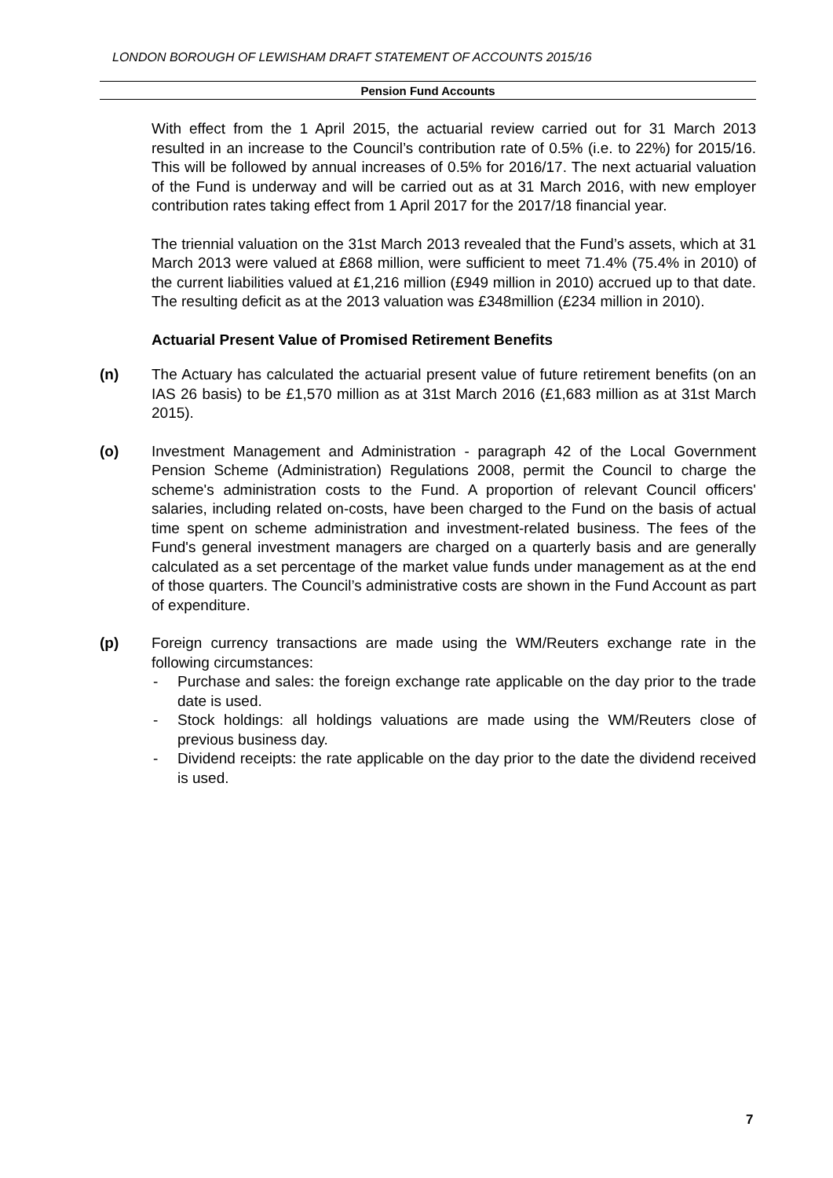LONDON BOROUGH OF LEWISHAM DRAFT STATEMENT OF ACCOUNTS 2015/16
Pension Fund Accounts
With effect from the 1 April 2015, the actuarial review carried out for 31 March 2013 resulted in an increase to the Council’s contribution rate of 0.5% (i.e. to 22%) for 2015/16. This will be followed by annual increases of 0.5% for 2016/17. The next actuarial valuation of the Fund is underway and will be carried out as at 31 March 2016, with new employer contribution rates taking effect from 1 April 2017 for the 2017/18 financial year.
The triennial valuation on the 31st March 2013 revealed that the Fund’s assets, which at 31 March 2013 were valued at £868 million, were sufficient to meet 71.4% (75.4% in 2010) of the current liabilities valued at £1,216 million (£949 million in 2010) accrued up to that date. The resulting deficit as at the 2013 valuation was £348million (£234 million in 2010).
Actuarial Present Value of Promised Retirement Benefits
(n) The Actuary has calculated the actuarial present value of future retirement benefits (on an IAS 26 basis) to be £1,570 million as at 31st March 2016 (£1,683 million as at 31st March 2015).
(o) Investment Management and Administration - paragraph 42 of the Local Government Pension Scheme (Administration) Regulations 2008, permit the Council to charge the scheme's administration costs to the Fund. A proportion of relevant Council officers' salaries, including related on-costs, have been charged to the Fund on the basis of actual time spent on scheme administration and investment-related business. The fees of the Fund's general investment managers are charged on a quarterly basis and are generally calculated as a set percentage of the market value funds under management as at the end of those quarters. The Council’s administrative costs are shown in the Fund Account as part of expenditure.
(p) Foreign currency transactions are made using the WM/Reuters exchange rate in the following circumstances:
- Purchase and sales: the foreign exchange rate applicable on the day prior to the trade date is used.
- Stock holdings: all holdings valuations are made using the WM/Reuters close of previous business day.
- Dividend receipts: the rate applicable on the day prior to the date the dividend received is used.
7